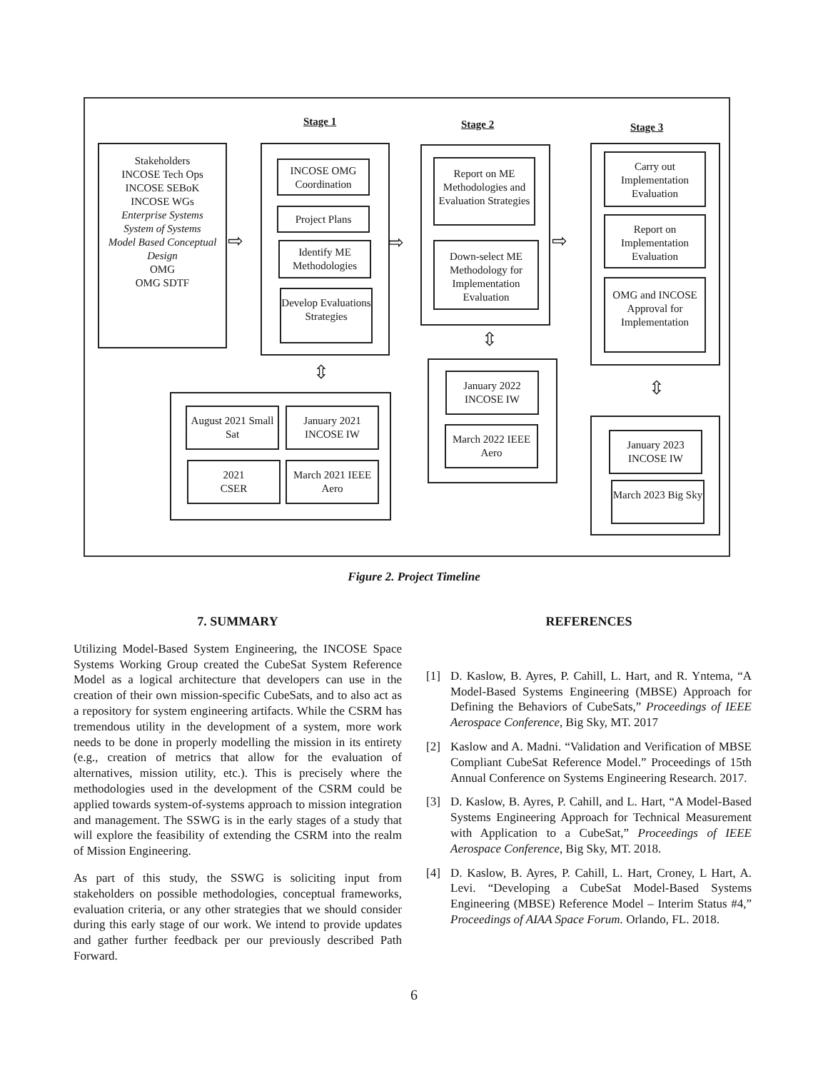Stage 1 Stage 2 Stage 3
Stakeholders
INCOSE Tech Ops
INCOSE SEBoK
INCOSE WGs
Enterprise Systems
System of Systems
Model Based Conceptual Design
OMG
OMG SDTF
⇨
INCOSE OMG Coordination
Project Plans
Identify ME Methodologies
Develop Evaluations Strategies
⇨
⇳
Report on ME Methodologies and Evaluation Strategies
Down-select ME Methodology for Implementation Evaluation
⇳
⇨
Carry out Implementation Evaluation
Report on Implementation Evaluation
OMG and INCOSE Approval for Implementation
⇳
August 2021 Small Sat
January 2021 INCOSE IW
2021
CSER
March 2021 IEEE Aero
January 2022 INCOSE IW
March 2022 IEEE Aero
January 2023 INCOSE IW
March 2023 Big Sky
Figure 2. Project Timeline
7. SUMMARY
Utilizing Model-Based System Engineering, the INCOSE Space Systems Working Group created the CubeSat System Reference Model as a logical architecture that developers can use in the creation of their own mission-specific CubeSats, and to also act as a repository for system engineering artifacts. While the CSRM has tremendous utility in the development of a system, more work needs to be done in properly modelling the mission in its entirety (e.g., creation of metrics that allow for the evaluation of alternatives, mission utility, etc.). This is precisely where the methodologies used in the development of the CSRM could be applied towards system-of-systems approach to mission integration and management. The SSWG is in the early stages of a study that will explore the feasibility of extending the CSRM into the realm of Mission Engineering.
As part of this study, the SSWG is soliciting input from stakeholders on possible methodologies, conceptual frameworks, evaluation criteria, or any other strategies that we should consider during this early stage of our work. We intend to provide updates and gather further feedback per our previously described Path Forward.
REFERENCES
[1] D. Kaslow, B. Ayres, P. Cahill, L. Hart, and R. Yntema, “A Model-Based Systems Engineering (MBSE) Approach for Defining the Behaviors of CubeSats,” Proceedings of IEEE Aerospace Conference, Big Sky, MT. 2017
[2] Kaslow and A. Madni. “Validation and Verification of MBSE Compliant CubeSat Reference Model.” Proceedings of 15th Annual Conference on Systems Engineering Research. 2017.
[3] D. Kaslow, B. Ayres, P. Cahill, and L. Hart, “A Model-Based Systems Engineering Approach for Technical Measurement with Application to a CubeSat,” Proceedings of IEEE Aerospace Conference, Big Sky, MT. 2018.
[4] D. Kaslow, B. Ayres, P. Cahill, L. Hart, Croney, L Hart, A. Levi. “Developing a CubeSat Model-Based Systems Engineering (MBSE) Reference Model – Interim Status #4,” Proceedings of AIAA Space Forum. Orlando, FL. 2018.
6